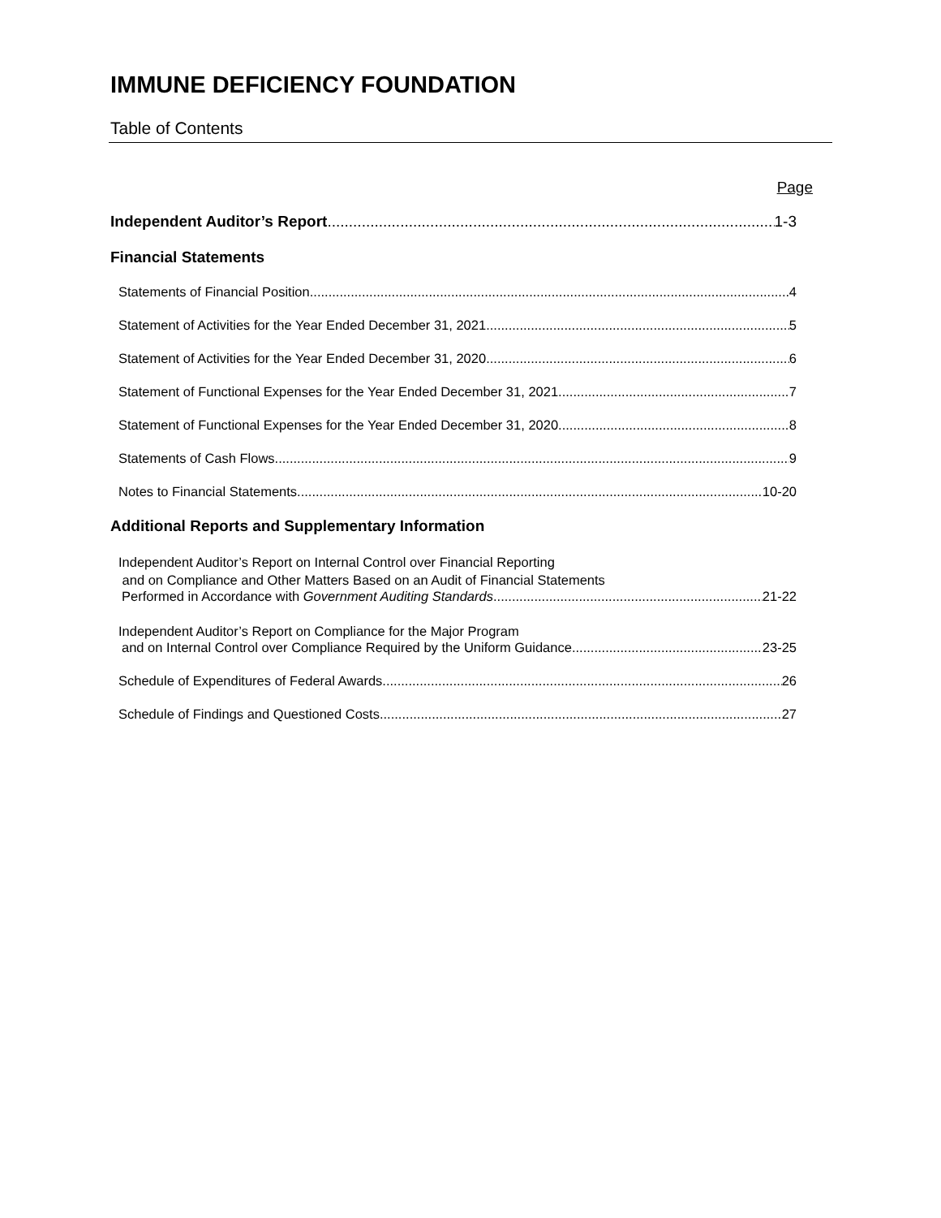IMMUNE DEFICIENCY FOUNDATION
Table of Contents
Page
Independent Auditor’s Report 1-3
Financial Statements
Statements of Financial Position 4
Statement of Activities for the Year Ended December 31, 2021 5
Statement of Activities for the Year Ended December 31, 2020 6
Statement of Functional Expenses for the Year Ended December 31, 2021 7
Statement of Functional Expenses for the Year Ended December 31, 2020 8
Statements of Cash Flows 9
Notes to Financial Statements 10-20
Additional Reports and Supplementary Information
Independent Auditor’s Report on Internal Control over Financial Reporting
and on Compliance and Other Matters Based on an Audit of Financial Statements
Performed in Accordance with Government Auditing Standards 21-22
Independent Auditor’s Report on Compliance for the Major Program
and on Internal Control over Compliance Required by the Uniform Guidance 23-25
Schedule of Expenditures of Federal Awards 26
Schedule of Findings and Questioned Costs 27